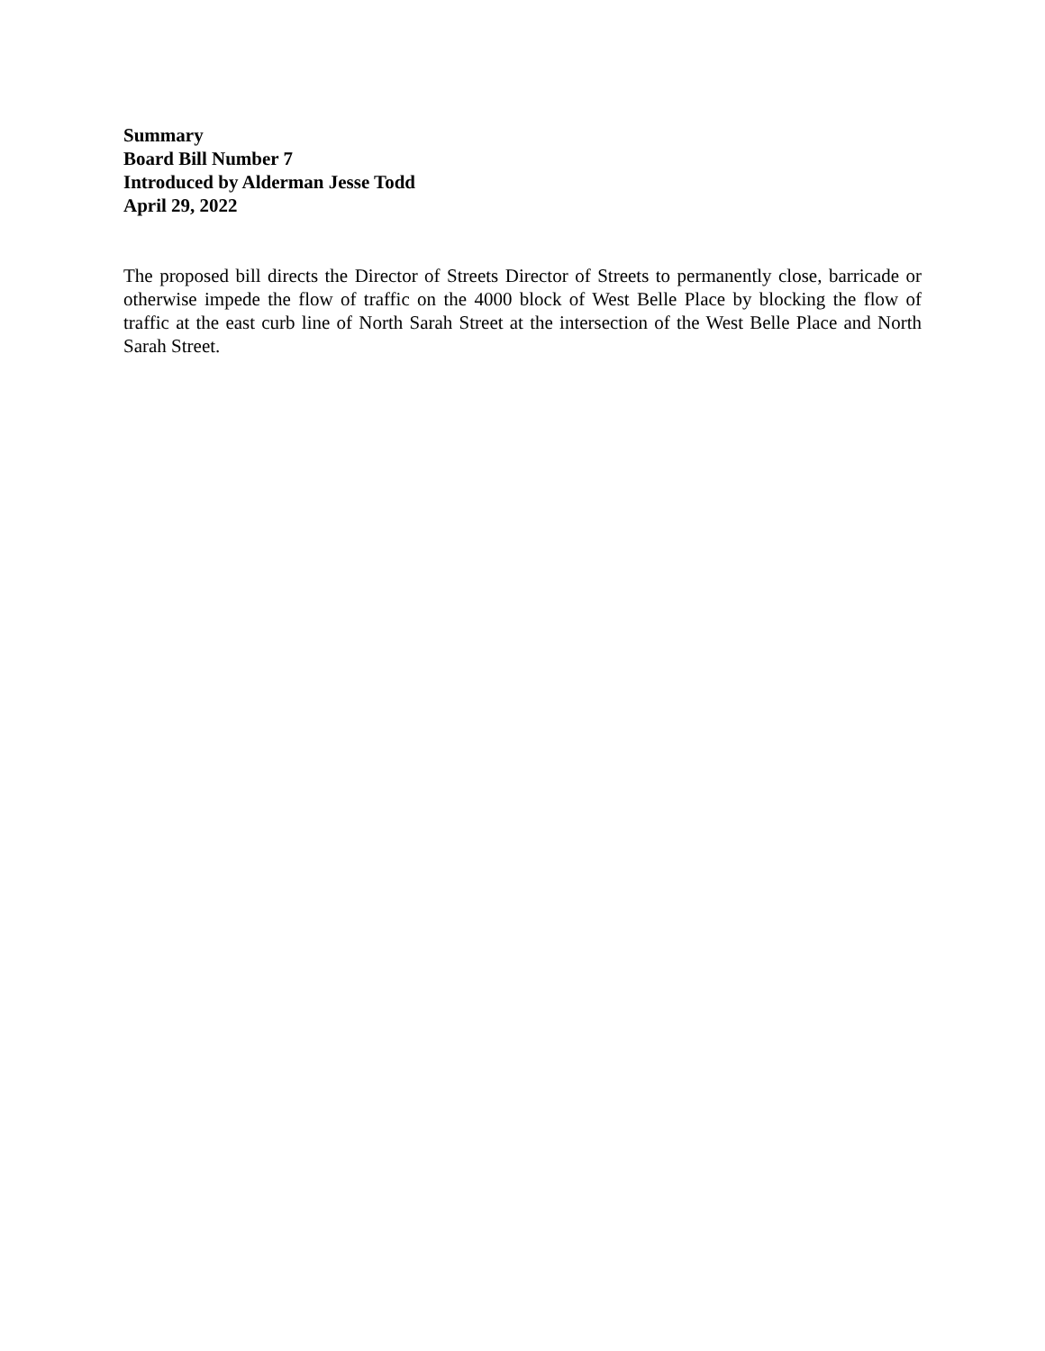Summary
Board Bill Number 7
Introduced by Alderman Jesse Todd
April 29, 2022
The proposed bill directs the Director of Streets Director of Streets to permanently close, barricade or otherwise impede the flow of traffic on the 4000 block of West Belle Place by blocking the flow of traffic at the east curb line of North Sarah Street at the intersection of the West Belle Place and North Sarah Street.